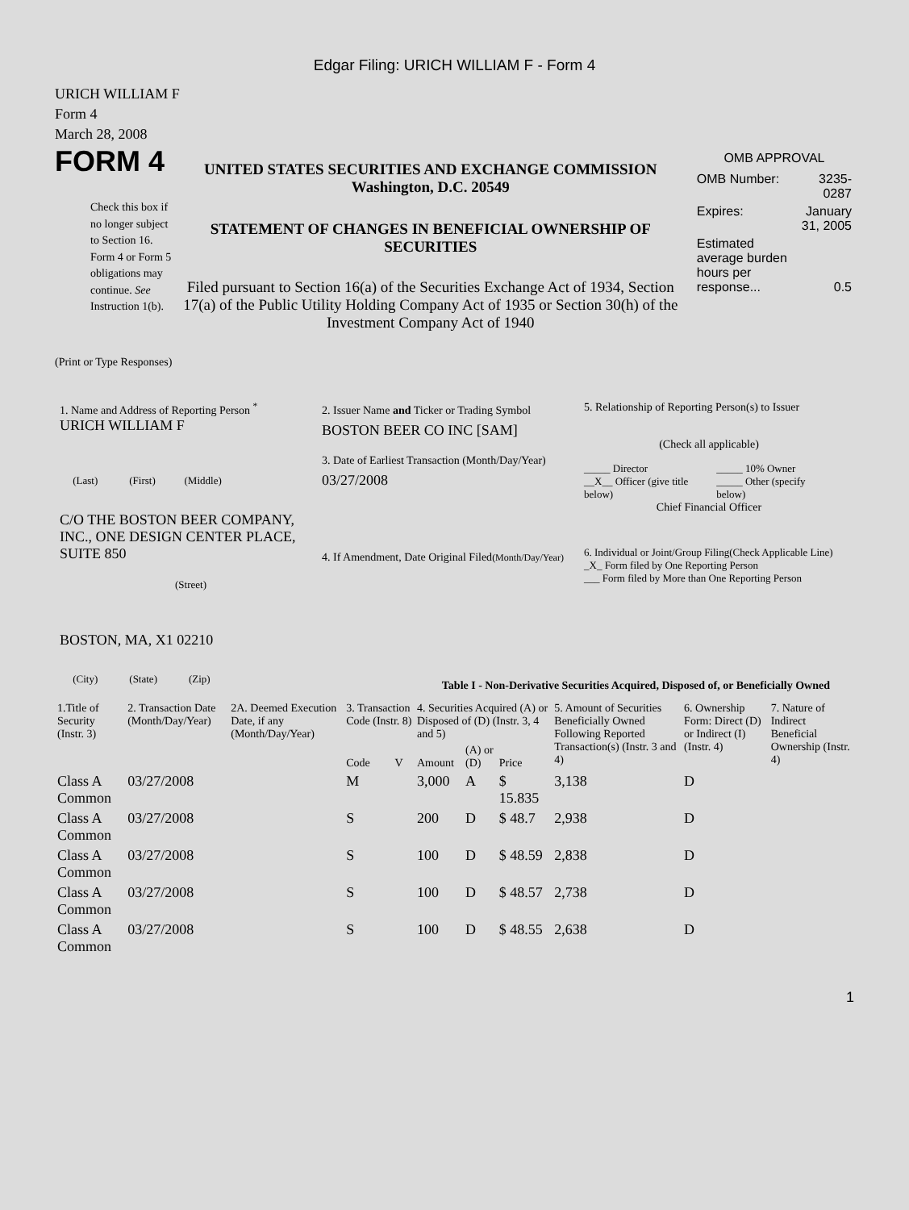Edgar Filing: URICH WILLIAM F - Form 4
URICH WILLIAM F
Form 4
March 28, 2008
FORM 4
Check this box if no longer subject to Section 16. Form 4 or Form 5 obligations may continue. See Instruction 1(b).
UNITED STATES SECURITIES AND EXCHANGE COMMISSION
Washington, D.C. 20549
STATEMENT OF CHANGES IN BENEFICIAL OWNERSHIP OF SECURITIES
Filed pursuant to Section 16(a) of the Securities Exchange Act of 1934, Section 17(a) of the Public Utility Holding Company Act of 1935 or Section 30(h) of the Investment Company Act of 1940
OMB APPROVAL
| OMB Number: | 3235-0287 |
| Expires: | January 31, 2005 |
| Estimated average burden hours per response... | 0.5 |
(Print or Type Responses)
1. Name and Address of Reporting Person <sup>*</sup>
URICH WILLIAM F
(Last) (First) (Middle)
C/O THE BOSTON BEER COMPANY, INC., ONE DESIGN CENTER PLACE, SUITE 850
(Street)
BOSTON, MA, X1 02210
(City) (State) (Zip)
2. Issuer Name and Ticker or Trading Symbol
BOSTON BEER CO INC [SAM]
3. Date of Earliest Transaction (Month/Day/Year)
03/27/2008
4. If Amendment, Date Original Filed(Month/Day/Year)
5. Relationship of Reporting Person(s) to Issuer
(Check all applicable)
| _____ Director __X__ Officer (give title below) | _____ 10% Owner _____ Other (specify below) |
Chief Financial Officer
6. Individual or Joint/Group Filing(Check Applicable Line)
_X_ Form filed by One Reporting Person
___ Form filed by More than One Reporting Person
Table I - Non-Derivative Securities Acquired, Disposed of, or Beneficially Owned
| 1.Title of Security (Instr. 3) | 2. Transaction Date (Month/Day/Year) | 2A. Deemed Execution Date, if any (Month/Day/Year) | 3. Transaction Code (Instr. 8) | | 4. Securities Acquired (A) or Disposed of (D) (Instr. 3, 4 and 5) | | | 5. Amount of Securities Beneficially Owned Following Reported Transaction(s) (Instr. 3 and 4) | 6. Ownership Form: Direct (D) or Indirect (I) (Instr. 4) | 7. Nature of Indirect Beneficial Ownership (Instr. 4) |
| --- | --- | --- | --- | --- | --- | --- | --- | --- | --- | --- |
| | | | Code | V | Amount | (A) or (D) | Price | | | |
| Class A Common | 03/27/2008 | | M | | 3,000 | A | $ 15.835 | 3,138 | D | |
| Class A Common | 03/27/2008 | | S | | 200 | D | $ 48.7 | 2,938 | D | |
| Class A Common | 03/27/2008 | | S | | 100 | D | $ 48.59 | 2,838 | D | |
| Class A Common | 03/27/2008 | | S | | 100 | D | $ 48.57 | 2,738 | D | |
| Class A Common | 03/27/2008 | | S | | 100 | D | $ 48.55 | 2,638 | D | |
1